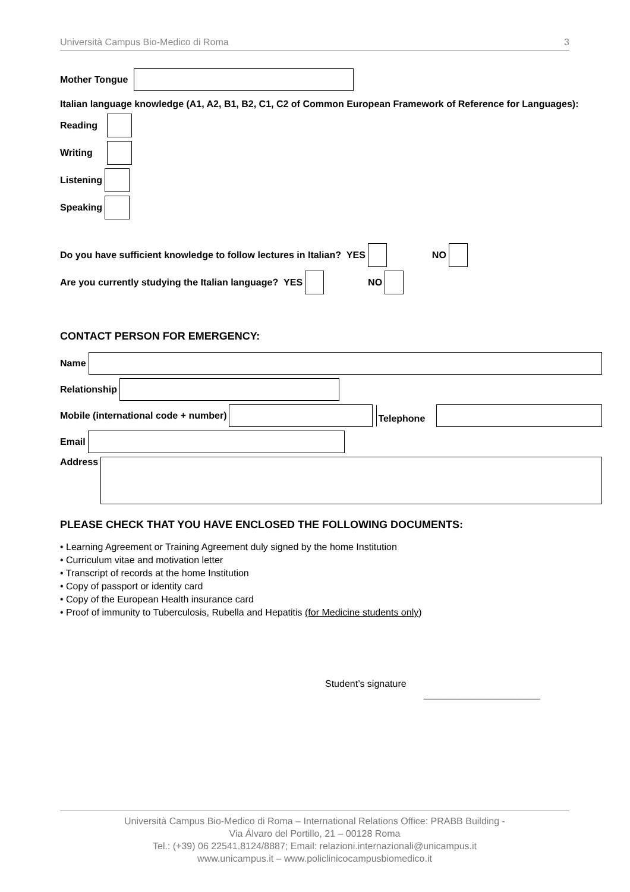Università Campus Bio-Medico di Roma 3
Mother Tongue
Italian language knowledge (A1, A2, B1, B2, C1, C2 of Common European Framework of Reference for Languages):
Reading
Writing
Listening
Speaking
Do you have sufficient knowledge to follow lectures in Italian? YES
NO
Are you currently studying the Italian language? YES
NO
CONTACT PERSON FOR EMERGENCY:
Name
Relationship
Mobile (international code + number)
Telephone
Email
Address
PLEASE CHECK THAT YOU HAVE ENCLOSED THE FOLLOWING DOCUMENTS:
• Learning Agreement or Training Agreement duly signed by the home Institution
• Curriculum vitae and motivation letter
• Transcript of records at the home Institution
• Copy of passport or identity card
• Copy of the European Health insurance card
• Proof of immunity to Tuberculosis, Rubella and Hepatitis (for Medicine students only)
Student’s signature
______________________
Università Campus Bio-Medico di Roma – International Relations Office: PRABB Building -
Via Álvaro del Portillo, 21 – 00128 Roma
Tel.: (+39) 06 22541.8124/8887; Email: relazioni.internazionali@unicampus.it
www.unicampus.it – www.policlinicocampusbiomedico.it